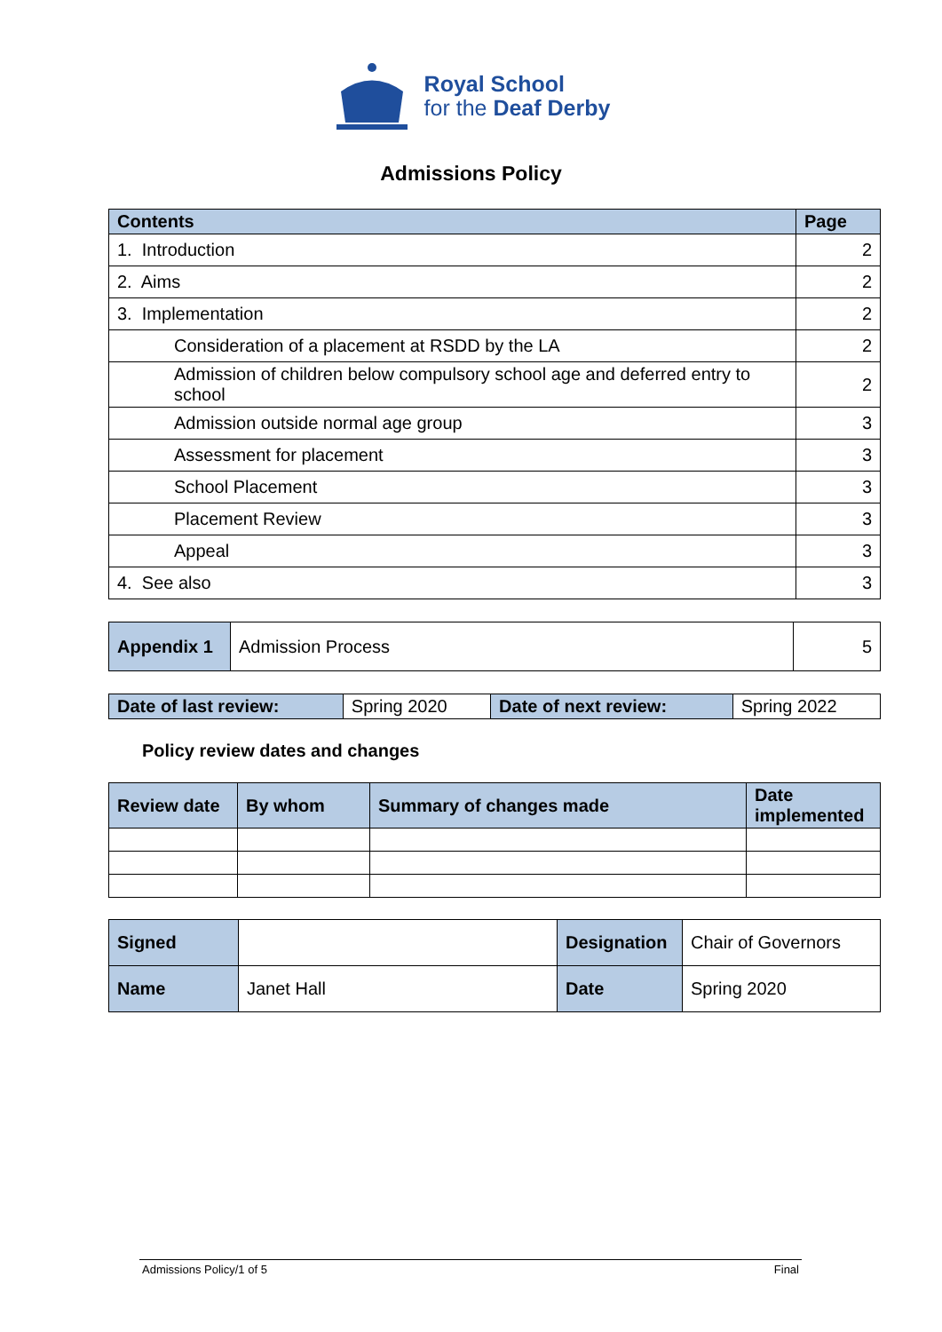Royal School
for the Deaf Derby
Admissions Policy
| Contents | Page |
| 1. Introduction | 2 |
| 2. Aims | 2 |
| 3. Implementation | 2 |
| Consideration of a placement at RSDD by the LA | 2 |
| Admission of children below compulsory school age and deferred entry to school | 2 |
| Admission outside normal age group | 3 |
| Assessment for placement | 3 |
| School Placement | 3 |
| Placement Review | 3 |
| Appeal | 3 |
| 4. See also | 3 |
| Appendix 1 | Admission Process | 5 |
| Date of last review: | Spring 2020 | Date of next review: | Spring 2022 |
Policy review dates and changes
| Review date | By whom | Summary of changes made | Date implemented |
| --- | --- | --- | --- |
| Signed | | Designation | Chair of Governors |
| Name | Janet Hall | Date | Spring 2020 |
Admissions Policy/1 of 5 Final